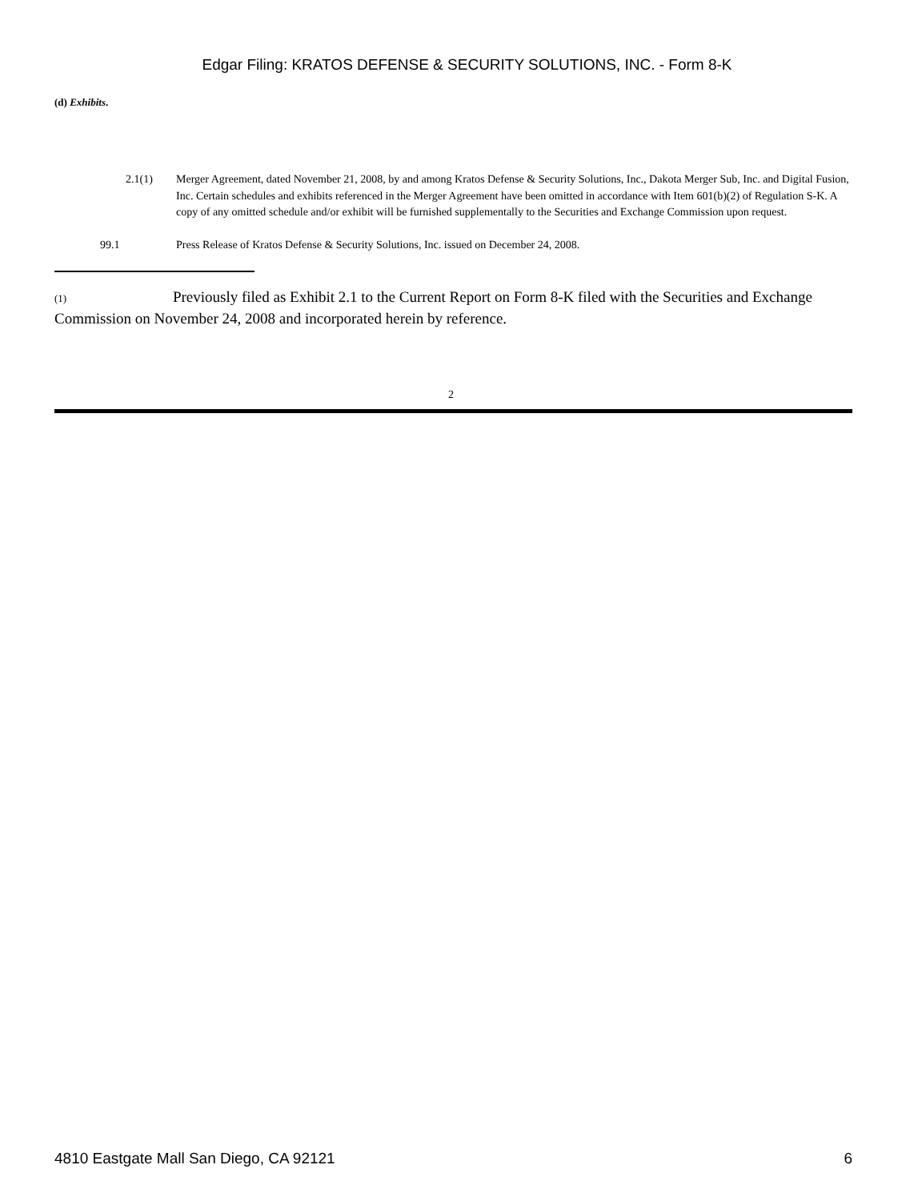Edgar Filing: KRATOS DEFENSE & SECURITY SOLUTIONS, INC. - Form 8-K
(d) Exhibits.
2.1(1) Merger Agreement, dated November 21, 2008, by and among Kratos Defense & Security Solutions, Inc., Dakota Merger Sub, Inc. and Digital Fusion, Inc. Certain schedules and exhibits referenced in the Merger Agreement have been omitted in accordance with Item 601(b)(2) of Regulation S-K. A copy of any omitted schedule and/or exhibit will be furnished supplementally to the Securities and Exchange Commission upon request.
99.1 Press Release of Kratos Defense & Security Solutions, Inc. issued on December 24, 2008.
(1) Previously filed as Exhibit 2.1 to the Current Report on Form 8-K filed with the Securities and Exchange Commission on November 24, 2008 and incorporated herein by reference.
2
4810 Eastgate Mall San Diego, CA 92121 6